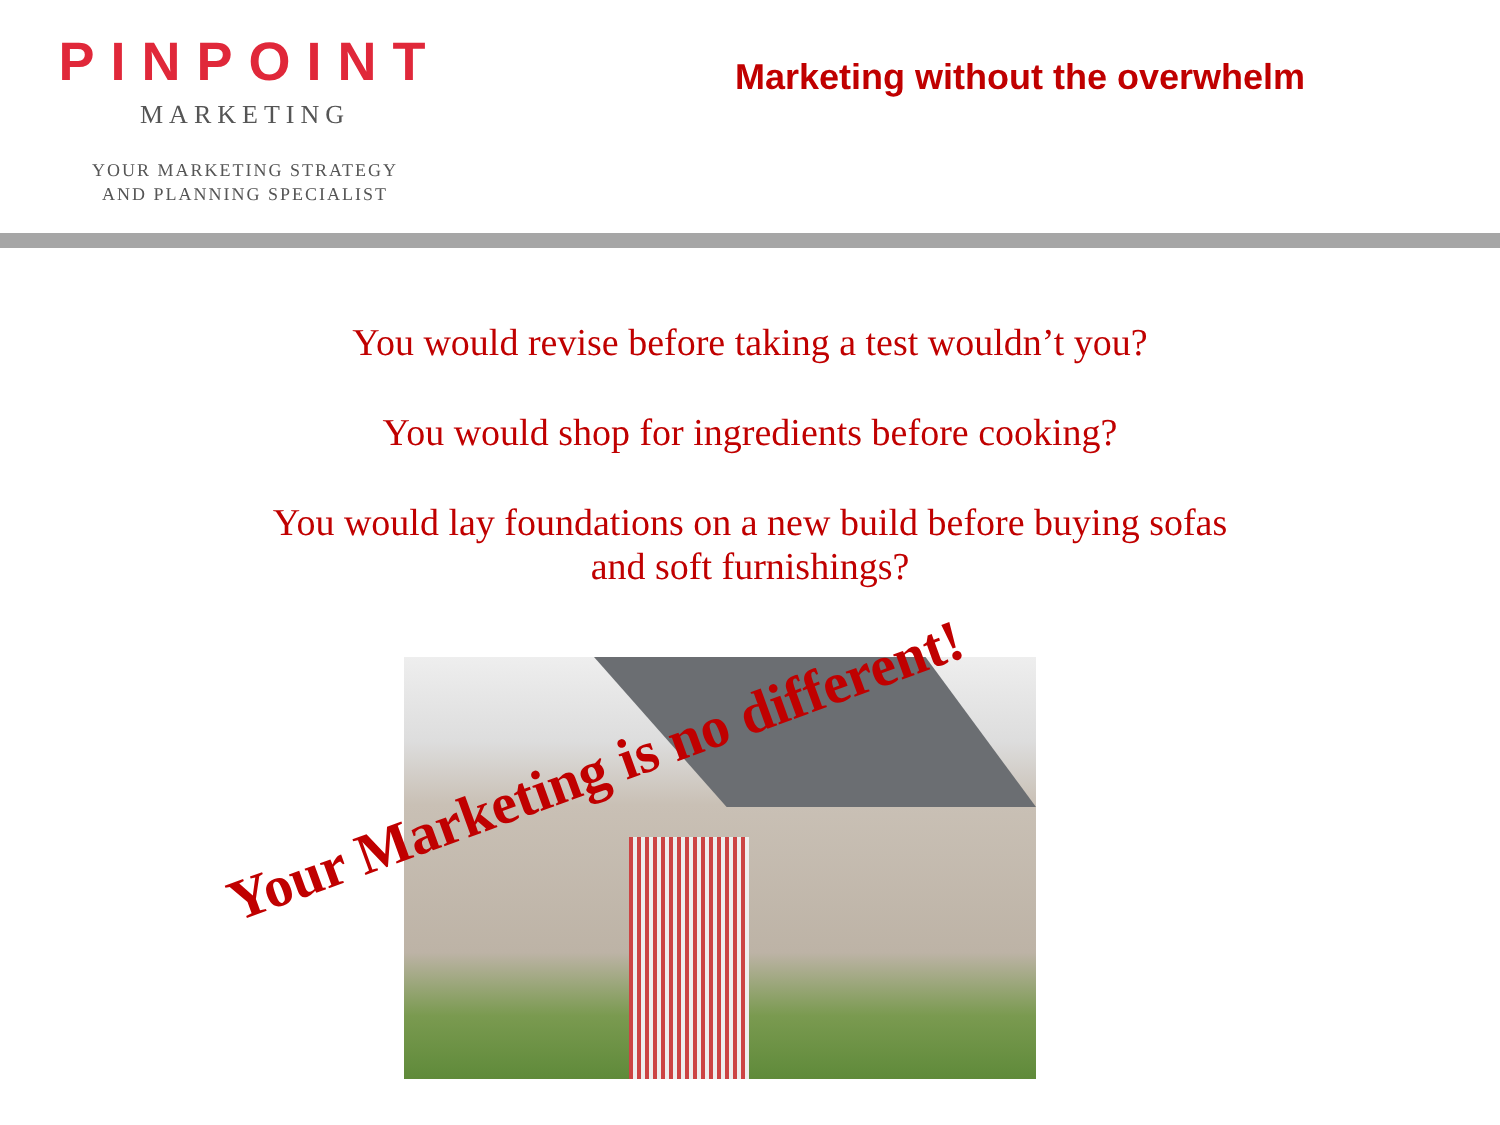PINPOINT
MARKETING
YOUR MARKETING STRATEGY
AND PLANNING SPECIALIST
Marketing without the overwhelm
You would revise before taking a test wouldn’t you?
You would shop for ingredients before cooking?
You would lay foundations on a new build before buying sofas
and soft furnishings?
Your Marketing is no different!